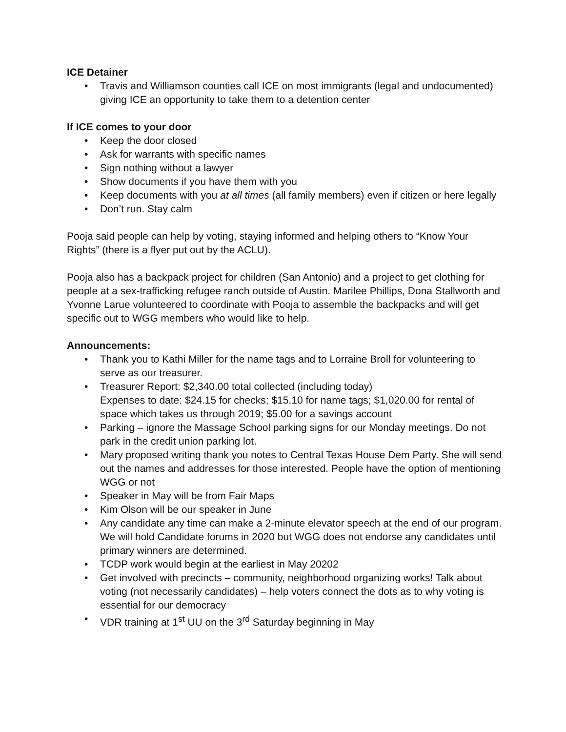ICE Detainer
• Travis and Williamson counties call ICE on most immigrants (legal and undocumented) giving ICE an opportunity to take them to a detention center
If ICE comes to your door
• Keep the door closed
• Ask for warrants with specific names
• Sign nothing without a lawyer
• Show documents if you have them with you
• Keep documents with you at all times (all family members) even if citizen or here legally
• Don’t run. Stay calm
Pooja said people can help by voting, staying informed and helping others to “Know Your Rights” (there is a flyer put out by the ACLU).
Pooja also has a backpack project for children (San Antonio) and a project to get clothing for people at a sex-trafficking refugee ranch outside of Austin. Marilee Phillips, Dona Stallworth and Yvonne Larue volunteered to coordinate with Pooja to assemble the backpacks and will get specific out to WGG members who would like to help.
Announcements:
• Thank you to Kathi Miller for the name tags and to Lorraine Broll for volunteering to serve as our treasurer.
• Treasurer Report: $2,340.00 total collected (including today)
Expenses to date: $24.15 for checks; $15.10 for name tags; $1,020.00 for rental of space which takes us through 2019; $5.00 for a savings account
• Parking – ignore the Massage School parking signs for our Monday meetings. Do not park in the credit union parking lot.
• Mary proposed writing thank you notes to Central Texas House Dem Party. She will send out the names and addresses for those interested. People have the option of mentioning WGG or not
• Speaker in May will be from Fair Maps
• Kim Olson will be our speaker in June
• Any candidate any time can make a 2-minute elevator speech at the end of our program. We will hold Candidate forums in 2020 but WGG does not endorse any candidates until primary winners are determined.
• TCDP work would begin at the earliest in May 20202
• Get involved with precincts – community, neighborhood organizing works! Talk about voting (not necessarily candidates) – help voters connect the dots as to why voting is essential for our democracy
• VDR training at 1<sup>st</sup> UU on the 3<sup>rd</sup> Saturday beginning in May